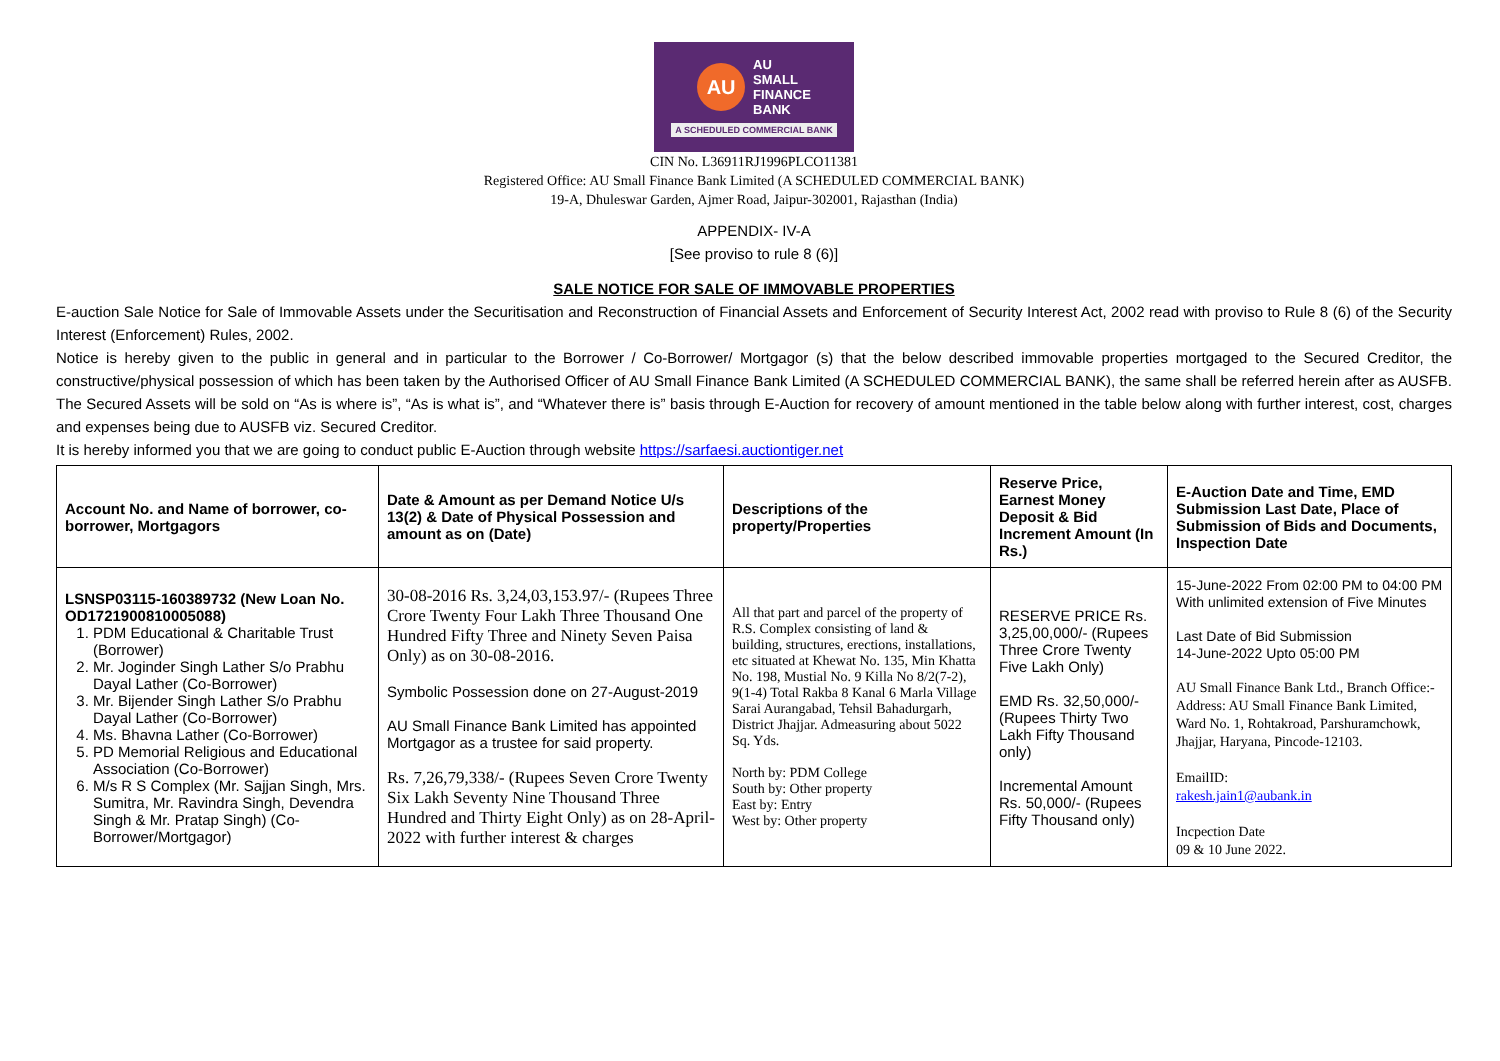AU
AU
SMALL
FINANCE
BANK
A SCHEDULED COMMERCIAL BANK
CIN No. L36911RJ1996PLCO11381
Registered Office: AU Small Finance Bank Limited (A SCHEDULED COMMERCIAL BANK)
19-A, Dhuleswar Garden, Ajmer Road, Jaipur-302001, Rajasthan (India)
APPENDIX- IV-A
[See proviso to rule 8 (6)]
SALE NOTICE FOR SALE OF IMMOVABLE PROPERTIES
E-auction Sale Notice for Sale of Immovable Assets under the Securitisation and Reconstruction of Financial Assets and Enforcement of Security Interest Act, 2002 read with proviso to Rule 8 (6) of the Security Interest (Enforcement) Rules, 2002.
Notice is hereby given to the public in general and in particular to the Borrower / Co-Borrower/ Mortgagor (s) that the below described immovable properties mortgaged to the Secured Creditor, the constructive/physical possession of which has been taken by the Authorised Officer of AU Small Finance Bank Limited (A SCHEDULED COMMERCIAL BANK), the same shall be referred herein after as AUSFB. The Secured Assets will be sold on “As is where is”, “As is what is”, and “Whatever there is” basis through E-Auction for recovery of amount mentioned in the table below along with further interest, cost, charges and expenses being due to AUSFB viz. Secured Creditor.
It is hereby informed you that we are going to conduct public E-Auction through website https://sarfaesi.auctiontiger.net
| Account No. and Name of borrower, co-borrower, Mortgagors | Date & Amount as per Demand Notice U/s 13(2) & Date of Physical Possession and amount as on (Date) | Descriptions of the property/Properties | Reserve Price, Earnest Money Deposit & Bid Increment Amount (In Rs.) | E-Auction Date and Time, EMD Submission Last Date, Place of Submission of Bids and Documents, Inspection Date |
| --- | --- | --- | --- | --- |
| LSNSP03115-160389732 (New Loan No. OD1721900810005088) 1. PDM Educational & Charitable Trust (Borrower) 2. Mr. Joginder Singh Lather S/o Prabhu Dayal Lather (Co-Borrower) 3. Mr. Bijender Singh Lather S/o Prabhu Dayal Lather (Co-Borrower) 4. Ms. Bhavna Lather (Co-Borrower) 5. PD Memorial Religious and Educational Association (Co-Borrower) 6. M/s R S Complex (Mr. Sajjan Singh, Mrs. Sumitra, Mr. Ravindra Singh, Devendra Singh & Mr. Pratap Singh) (Co-Borrower/Mortgagor) | 30-08-2016 Rs. 3,24,03,153.97/- (Rupees Three Crore Twenty Four Lakh Three Thousand One Hundred Fifty Three and Ninety Seven Paisa Only) as on 30-08-2016. Symbolic Possession done on 27-August-2019 AU Small Finance Bank Limited has appointed Mortgagor as a trustee for said property. Rs. 7,26,79,338/- (Rupees Seven Crore Twenty Six Lakh Seventy Nine Thousand Three Hundred and Thirty Eight Only) as on 28-April-2022 with further interest & charges | All that part and parcel of the property of R.S. Complex consisting of land & building, structures, erections, installations, etc situated at Khewat No. 135, Min Khatta No. 198, Mustial No. 9 Killa No 8/2(7-2), 9(1-4) Total Rakba 8 Kanal 6 Marla Village Sarai Aurangabad, Tehsil Bahadurgarh, District Jhajjar. Admeasuring about 5022 Sq. Yds. North by: PDM College South by: Other property East by: Entry West by: Other property | RESERVE PRICE Rs. 3,25,00,000/- (Rupees Three Crore Twenty Five Lakh Only) EMD Rs. 32,50,000/- (Rupees Thirty Two Lakh Fifty Thousand only) Incremental Amount Rs. 50,000/- (Rupees Fifty Thousand only) | 15-June-2022 From 02:00 PM to 04:00 PM With unlimited extension of Five Minutes Last Date of Bid Submission 14-June-2022 Upto 05:00 PM AU Small Finance Bank Ltd., Branch Office:- Address: AU Small Finance Bank Limited, Ward No. 1, Rohtakroad, Parshuramchowk, Jhajjar, Haryana, Pincode-12103. EmailID: rakesh.jain1@aubank.in Incpection Date 09 & 10 June 2022. |